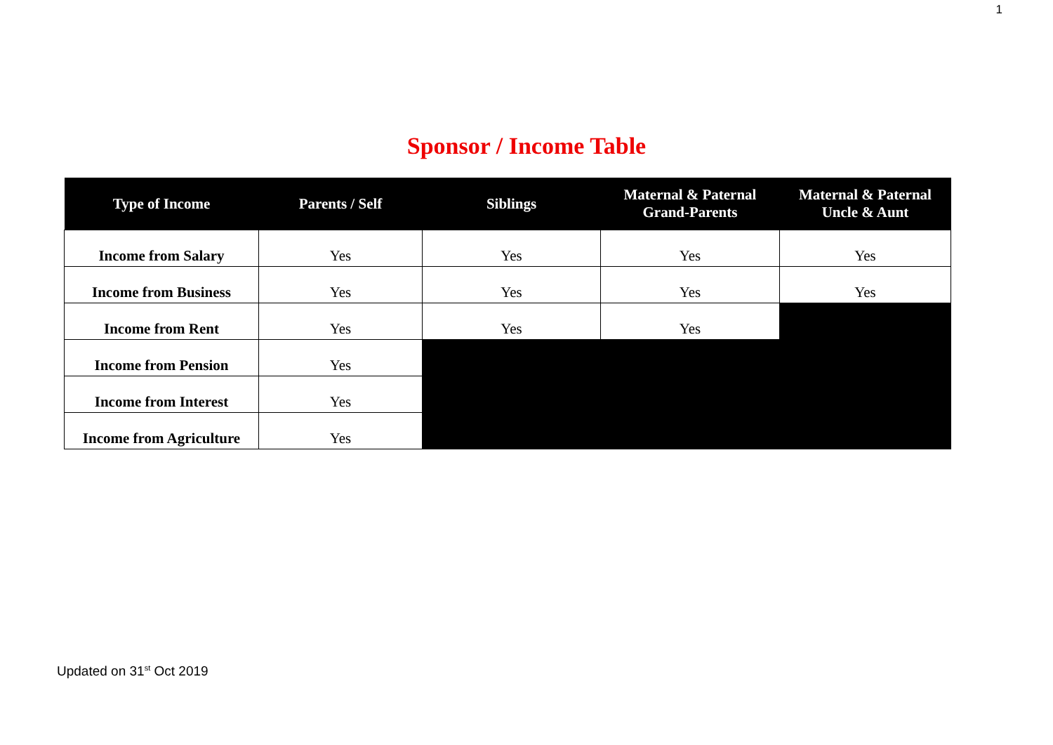1
Sponsor / Income Table
| Type of Income | Parents / Self | Siblings | Maternal & Paternal Grand-Parents | Maternal & Paternal Uncle & Aunt |
| --- | --- | --- | --- | --- |
| Income from Salary | Yes | Yes | Yes | Yes |
| Income from Business | Yes | Yes | Yes | Yes |
| Income from Rent | Yes | Yes | Yes | |
| Income from Pension | Yes | | | |
| Income from Interest | Yes | | | |
| Income from Agriculture | Yes | | | |
Updated on 31<sup>st</sup> Oct 2019